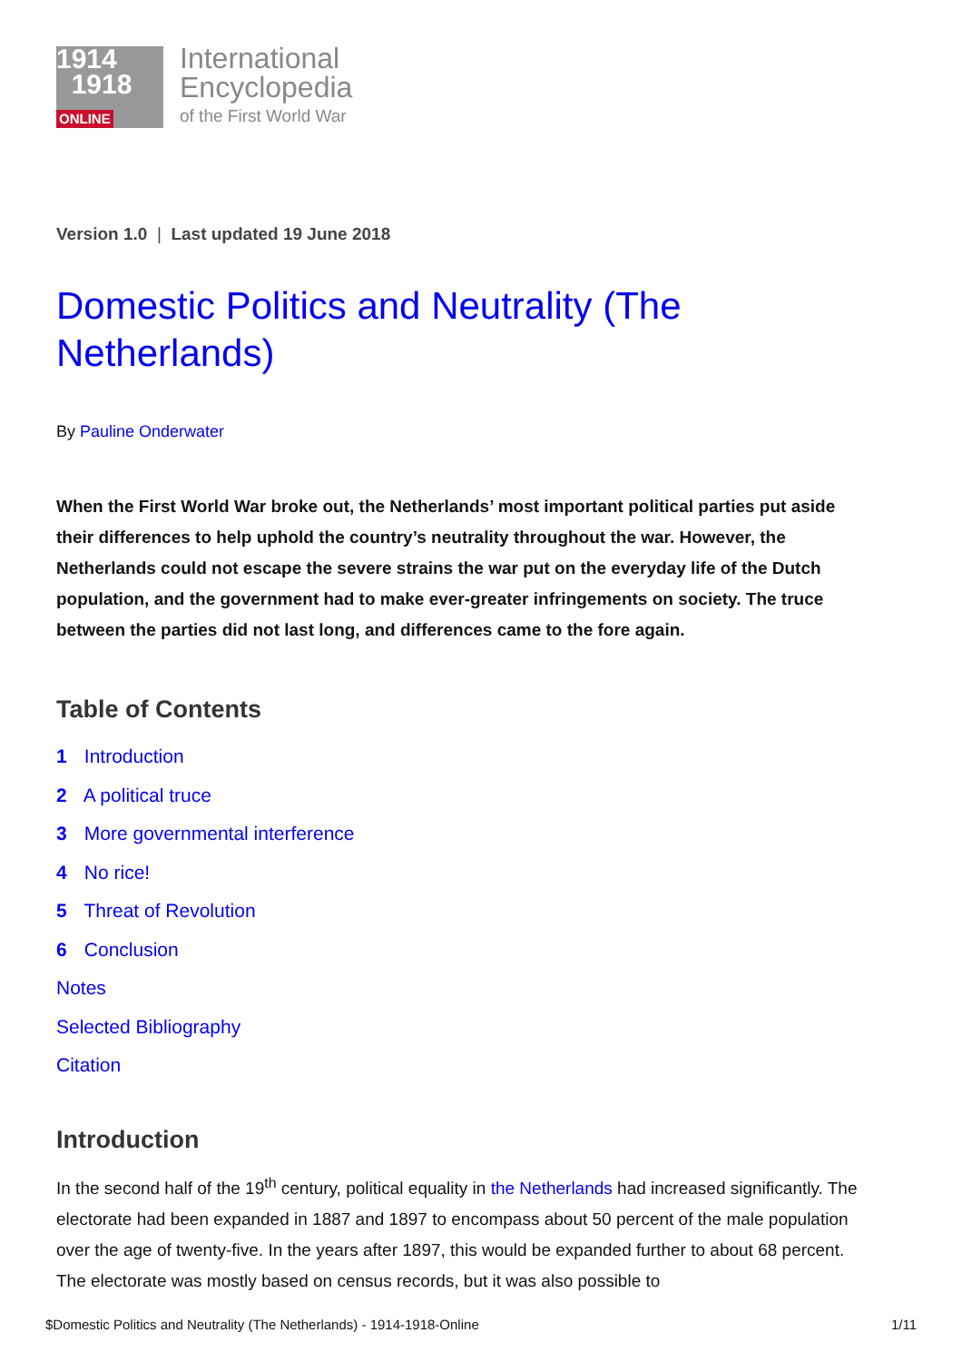1914
1918
ONLINE
International
Encyclopedia
of the First World War
Version 1.0 | Last updated 19 June 2018
Domestic Politics and Neutrality (The Netherlands)
By Pauline Onderwater
When the First World War broke out, the Netherlands’ most important political parties put aside their differences to help uphold the country’s neutrality throughout the war. However, the Netherlands could not escape the severe strains the war put on the everyday life of the Dutch population, and the government had to make ever-greater infringements on society. The truce between the parties did not last long, and differences came to the fore again.
Table of Contents
1 Introduction
2 A political truce
3 More governmental interference
4 No rice!
5 Threat of Revolution
6 Conclusion
Notes
Selected Bibliography
Citation
Introduction
In the second half of the 19<sup>th</sup> century, political equality in the Netherlands had increased significantly. The electorate had been expanded in 1887 and 1897 to encompass about 50 percent of the male population over the age of twenty-five. In the years after 1897, this would be expanded further to about 68 percent. The electorate was mostly based on census records, but it was also possible to
$Domestic Politics and Neutrality (The Netherlands) - 1914-1918-Online 1/11